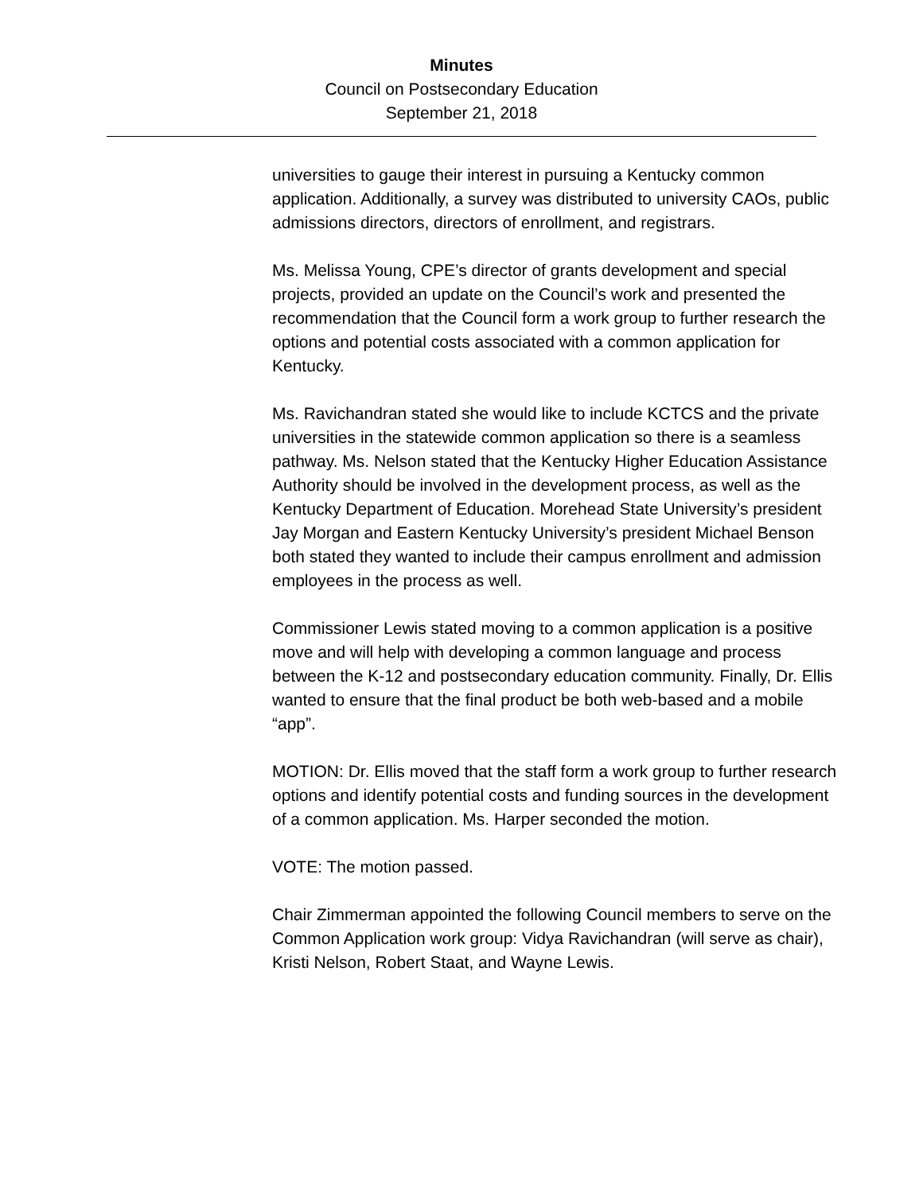Minutes
Council on Postsecondary Education
September 21, 2018
universities to gauge their interest in pursuing a Kentucky common application. Additionally, a survey was distributed to university CAOs, public admissions directors, directors of enrollment, and registrars.
Ms. Melissa Young, CPE’s director of grants development and special projects, provided an update on the Council’s work and presented the recommendation that the Council form a work group to further research the options and potential costs associated with a common application for Kentucky.
Ms. Ravichandran stated she would like to include KCTCS and the private universities in the statewide common application so there is a seamless pathway. Ms. Nelson stated that the Kentucky Higher Education Assistance Authority should be involved in the development process, as well as the Kentucky Department of Education. Morehead State University’s president Jay Morgan and Eastern Kentucky University’s president Michael Benson both stated they wanted to include their campus enrollment and admission employees in the process as well.
Commissioner Lewis stated moving to a common application is a positive move and will help with developing a common language and process between the K-12 and postsecondary education community. Finally, Dr. Ellis wanted to ensure that the final product be both web-based and a mobile “app”.
MOTION: Dr. Ellis moved that the staff form a work group to further research options and identify potential costs and funding sources in the development of a common application. Ms. Harper seconded the motion.
VOTE: The motion passed.
Chair Zimmerman appointed the following Council members to serve on the Common Application work group: Vidya Ravichandran (will serve as chair), Kristi Nelson, Robert Staat, and Wayne Lewis.